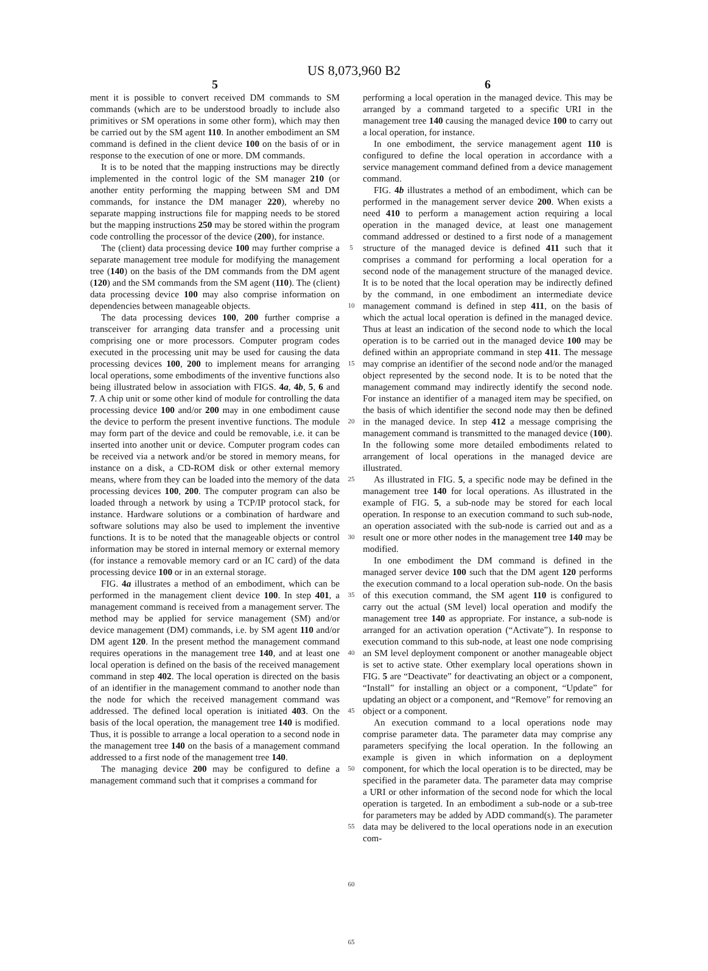US 8,073,960 B2
5
ment it is possible to convert received DM commands to SM commands (which are to be understood broadly to include also primitives or SM operations in some other form), which may then be carried out by the SM agent 110. In another embodiment an SM command is defined in the client device 100 on the basis of or in response to the execution of one or more. DM commands.
It is to be noted that the mapping instructions may be directly implemented in the control logic of the SM manager 210 (or another entity performing the mapping between SM and DM commands, for instance the DM manager 220), whereby no separate mapping instructions file for mapping needs to be stored but the mapping instructions 250 may be stored within the program code controlling the processor of the device (200), for instance.
The (client) data processing device 100 may further comprise a separate management tree module for modifying the management tree (140) on the basis of the DM commands from the DM agent (120) and the SM commands from the SM agent (110). The (client) data processing device 100 may also comprise information on dependencies between manageable objects.
The data processing devices 100, 200 further comprise a transceiver for arranging data transfer and a processing unit comprising one or more processors. Computer program codes executed in the processing unit may be used for causing the data processing devices 100, 200 to implement means for arranging local operations, some embodiments of the inventive functions also being illustrated below in association with FIGS. 4a, 4b, 5, 6 and 7. A chip unit or some other kind of module for controlling the data processing device 100 and/or 200 may in one embodiment cause the device to perform the present inventive functions. The module may form part of the device and could be removable, i.e. it can be inserted into another unit or device. Computer program codes can be received via a network and/or be stored in memory means, for instance on a disk, a CD-ROM disk or other external memory means, where from they can be loaded into the memory of the data processing devices 100, 200. The computer program can also be loaded through a network by using a TCP/IP protocol stack, for instance. Hardware solutions or a combination of hardware and software solutions may also be used to implement the inventive functions. It is to be noted that the manageable objects or control information may be stored in internal memory or external memory (for instance a removable memory card or an IC card) of the data processing device 100 or in an external storage.
FIG. 4a illustrates a method of an embodiment, which can be performed in the management client device 100. In step 401, a management command is received from a management server. The method may be applied for service management (SM) and/or device management (DM) commands, i.e. by SM agent 110 and/or DM agent 120. In the present method the management command requires operations in the management tree 140, and at least one local operation is defined on the basis of the received management command in step 402. The local operation is directed on the basis of an identifier in the management command to another node than the node for which the received management command was addressed. The defined local operation is initiated 403. On the basis of the local operation, the management tree 140 is modified. Thus, it is possible to arrange a local operation to a second node in the management tree 140 on the basis of a management command addressed to a first node of the management tree 140.
The managing device 200 may be configured to define a management command such that it comprises a command for
5
10
15
20
25
30
35
40
45
50
55
60
65
6
performing a local operation in the managed device. This may be arranged by a command targeted to a specific URI in the management tree 140 causing the managed device 100 to carry out a local operation, for instance.
In one embodiment, the service management agent 110 is configured to define the local operation in accordance with a service management command defined from a device management command.
FIG. 4b illustrates a method of an embodiment, which can be performed in the management server device 200. When exists a need 410 to perform a management action requiring a local operation in the managed device, at least one management command addressed or destined to a first node of a management structure of the managed device is defined 411 such that it comprises a command for performing a local operation for a second node of the management structure of the managed device. It is to be noted that the local operation may be indirectly defined by the command, in one embodiment an intermediate device management command is defined in step 411, on the basis of which the actual local operation is defined in the managed device. Thus at least an indication of the second node to which the local operation is to be carried out in the managed device 100 may be defined within an appropriate command in step 411. The message may comprise an identifier of the second node and/or the managed object represented by the second node. It is to be noted that the management command may indirectly identify the second node. For instance an identifier of a managed item may be specified, on the basis of which identifier the second node may then be defined in the managed device. In step 412 a message comprising the management command is transmitted to the managed device (100). In the following some more detailed embodiments related to arrangement of local operations in the managed device are illustrated.
As illustrated in FIG. 5, a specific node may be defined in the management tree 140 for local operations. As illustrated in the example of FIG. 5, a sub-node may be stored for each local operation. In response to an execution command to such sub-node, an operation associated with the sub-node is carried out and as a result one or more other nodes in the management tree 140 may be modified.
In one embodiment the DM command is defined in the managed server device 100 such that the DM agent 120 performs the execution command to a local operation sub-node. On the basis of this execution command, the SM agent 110 is configured to carry out the actual (SM level) local operation and modify the management tree 140 as appropriate. For instance, a sub-node is arranged for an activation operation (“Activate”). In response to execution command to this sub-node, at least one node comprising an SM level deployment component or another manageable object is set to active state. Other exemplary local operations shown in FIG. 5 are “Deactivate” for deactivating an object or a component, “Install” for installing an object or a component, “Update” for updating an object or a component, and “Remove” for removing an object or a component.
An execution command to a local operations node may comprise parameter data. The parameter data may comprise any parameters specifying the local operation. In the following an example is given in which information on a deployment component, for which the local operation is to be directed, may be specified in the parameter data. The parameter data may comprise a URI or other information of the second node for which the local operation is targeted. In an embodiment a sub-node or a sub-tree for parameters may be added by ADD command(s). The parameter data may be delivered to the local operations node in an execution com-